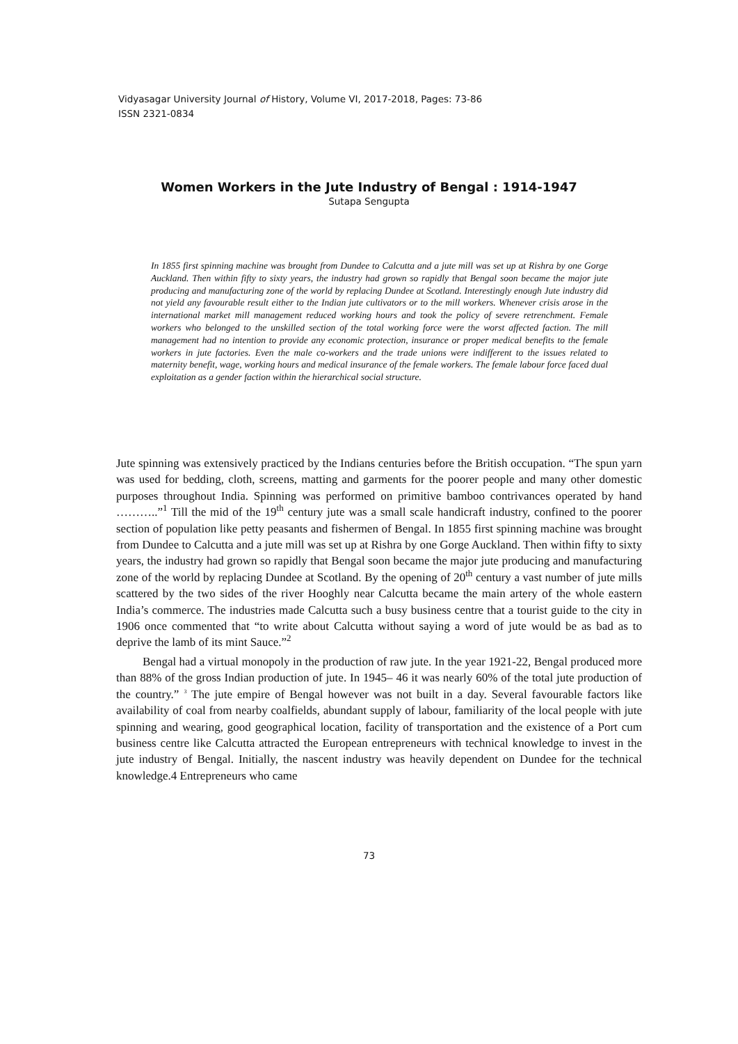Vidyasagar University Journal of History, Volume VI, 2017-2018, Pages: 73-86
ISSN 2321-0834
Women Workers in the Jute Industry of Bengal : 1914-1947
Sutapa Sengupta
In 1855 first spinning machine was brought from Dundee to Calcutta and a jute mill was set up at Rishra by one Gorge Auckland. Then within fifty to sixty years, the industry had grown so rapidly that Bengal soon became the major jute producing and manufacturing zone of the world by replacing Dundee at Scotland. Interestingly enough Jute industry did not yield any favourable result either to the Indian jute cultivators or to the mill workers. Whenever crisis arose in the international market mill management reduced working hours and took the policy of severe retrenchment. Female workers who belonged to the unskilled section of the total working force were the worst affected faction. The mill management had no intention to provide any economic protection, insurance or proper medical benefits to the female workers in jute factories. Even the male co-workers and the trade unions were indifferent to the issues related to maternity benefit, wage, working hours and medical insurance of the female workers. The female labour force faced dual exploitation as a gender faction within the hierarchical social structure.
Jute spinning was extensively practiced by the Indians centuries before the British occupation. “The spun yarn was used for bedding, cloth, screens, matting and garments for the poorer people and many other domestic purposes throughout India. Spinning was performed on primitive bamboo contrivances operated by hand ………..”<sup>1</sup> Till the mid of the 19<sup>th</sup> century jute was a small scale handicraft industry, confined to the poorer section of population like petty peasants and fishermen of Bengal. In 1855 first spinning machine was brought from Dundee to Calcutta and a jute mill was set up at Rishra by one Gorge Auckland. Then within fifty to sixty years, the industry had grown so rapidly that Bengal soon became the major jute producing and manufacturing zone of the world by replacing Dundee at Scotland. By the opening of 20<sup>th</sup> century a vast number of jute mills scattered by the two sides of the river Hooghly near Calcutta became the main artery of the whole eastern India’s commerce. The industries made Calcutta such a busy business centre that a tourist guide to the city in 1906 once commented that “to write about Calcutta without saying a word of jute would be as bad as to deprive the lamb of its mint Sauce.”<sup>2</sup>
Bengal had a virtual monopoly in the production of raw jute. In the year 1921-22, Bengal produced more than 88% of the gross Indian production of jute. In 1945– 46 it was nearly 60% of the total jute production of the country.” <sup>3</sup> The jute empire of Bengal however was not built in a day. Several favourable factors like availability of coal from nearby coalfields, abundant supply of labour, familiarity of the local people with jute spinning and wearing, good geographical location, facility of transportation and the existence of a Port cum business centre like Calcutta attracted the European entrepreneurs with technical knowledge to invest in the jute industry of Bengal. Initially, the nascent industry was heavily dependent on Dundee for the technical knowledge.4 Entrepreneurs who came
73